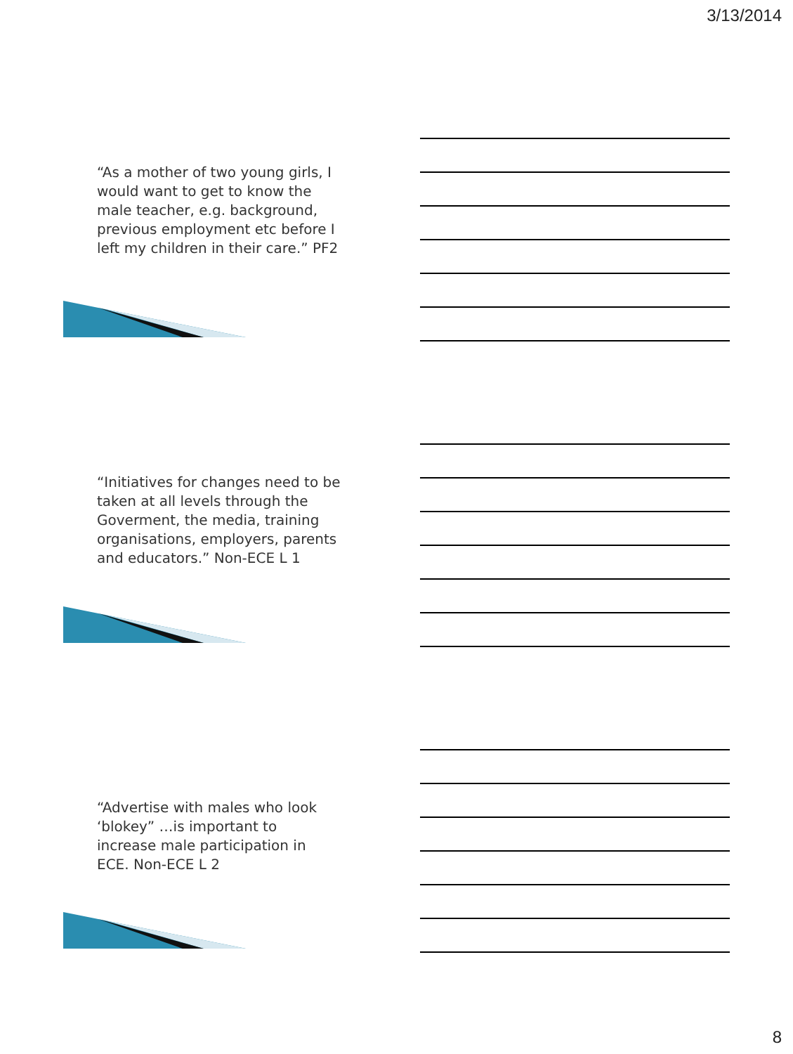3/13/2014
“As a mother of two young girls, I
would want to get to know the
male teacher, e.g. background,
previous employment etc before I
left my children in their care.” PF2
“Initiatives for changes need to be
taken at all levels through the
Goverment, the media, training
organisations, employers, parents
and educators.” Non-ECE L 1
“Advertise with males who look
‘blokey” …is important to
increase male participation in
ECE. Non-ECE L 2
8